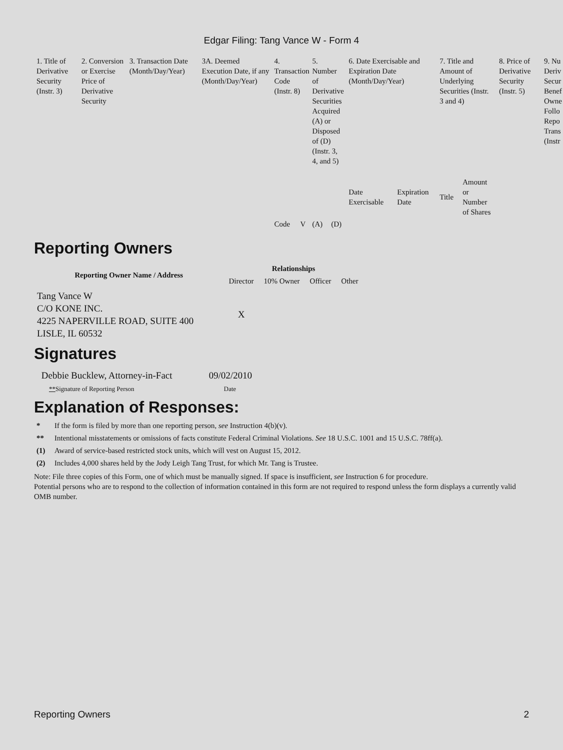Edgar Filing: Tang Vance W - Form 4
| 1. Title of Derivative Security (Instr. 3) | 2. Conversion or Exercise Price of Derivative Security | 3. Transaction Date (Month/Day/Year) | 3A. Deemed Execution Date, if any (Month/Day/Year) | 4. Transaction Code (Instr. 8) | | 5. Number of Derivative Securities Acquired (A) or Disposed of (D) (Instr. 3, 4, and 5) | | 6. Date Exercisable and Expiration Date (Month/Day/Year) | | 7. Title and Amount of Underlying Securities (Instr. 3 and 4) | | 8. Price of Derivative Security (Instr. 5) | 9. Nu Deriv Secur Benef Owne Follo Repo Trans (Instr |
| | | | | | | | | Date Exercisable | Expiration Date | Title | Amount or Number of Shares | | |
| | | | | Code | V | (A) | (D) | | | | | | |
Reporting Owners
| Reporting Owner Name / Address | Relationships | | | |
| --- | --- | --- | --- | --- |
| | Director | 10% Owner | Officer | Other |
| Tang Vance W C/O KONE INC. 4225 NAPERVILLE ROAD, SUITE 400 LISLE, IL 60532 | X | | | |
Signatures
| Debbie Bucklew, Attorney-in-Fact | 09/02/2010 |
| ** Signature of Reporting Person | Date |
Explanation of Responses:
* If the form is filed by more than one reporting person, see Instruction 4(b)(v).
** Intentional misstatements or omissions of facts constitute Federal Criminal Violations. See 18 U.S.C. 1001 and 15 U.S.C. 78ff(a).
(1) Award of service-based restricted stock units, which will vest on August 15, 2012.
(2) Includes 4,000 shares held by the Jody Leigh Tang Trust, for which Mr. Tang is Trustee.
Note: File three copies of this Form, one of which must be manually signed. If space is insufficient, see Instruction 6 for procedure.
Potential persons who are to respond to the collection of information contained in this form are not required to respond unless the form displays a currently valid OMB number.
Reporting Owners 2